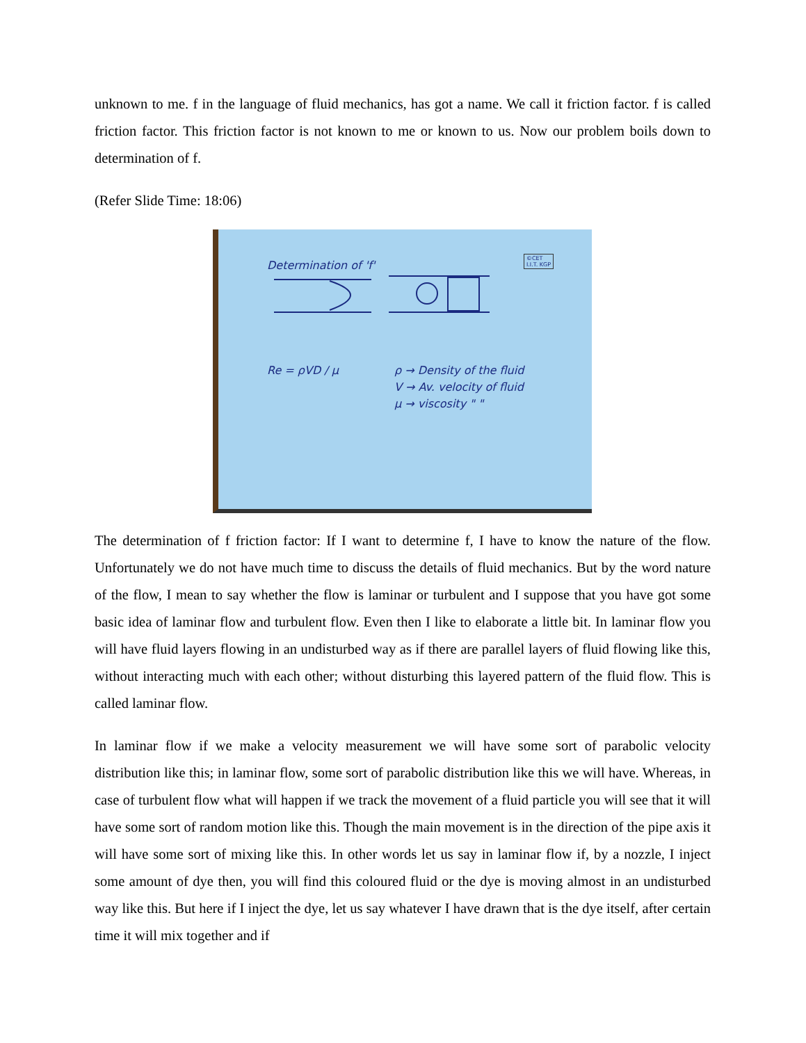unknown to me. f in the language of fluid mechanics, has got a name. We call it friction factor. f is called friction factor. This friction factor is not known to me or known to us. Now our problem boils down to determination of f.
(Refer Slide Time: 18:06)
©CET
I.I.T. KGP
Determination of 'f'
Re = ρVD / μ ρ → Density of the fluid
V → Av. velocity of fluid
μ → viscosity " "
The determination of f friction factor: If I want to determine f, I have to know the nature of the flow. Unfortunately we do not have much time to discuss the details of fluid mechanics. But by the word nature of the flow, I mean to say whether the flow is laminar or turbulent and I suppose that you have got some basic idea of laminar flow and turbulent flow. Even then I like to elaborate a little bit. In laminar flow you will have fluid layers flowing in an undisturbed way as if there are parallel layers of fluid flowing like this, without interacting much with each other; without disturbing this layered pattern of the fluid flow. This is called laminar flow.
In laminar flow if we make a velocity measurement we will have some sort of parabolic velocity distribution like this; in laminar flow, some sort of parabolic distribution like this we will have. Whereas, in case of turbulent flow what will happen if we track the movement of a fluid particle you will see that it will have some sort of random motion like this. Though the main movement is in the direction of the pipe axis it will have some sort of mixing like this. In other words let us say in laminar flow if, by a nozzle, I inject some amount of dye then, you will find this coloured fluid or the dye is moving almost in an undisturbed way like this. But here if I inject the dye, let us say whatever I have drawn that is the dye itself, after certain time it will mix together and if